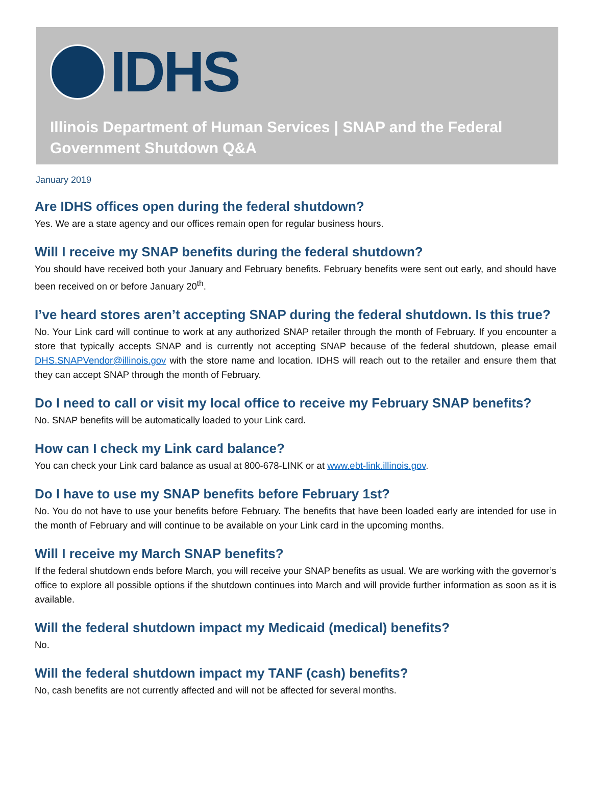IDHS
Illinois Department of Human Services | SNAP and the Federal Government Shutdown Q&A
January 2019
Are IDHS offices open during the federal shutdown?
Yes. We are a state agency and our offices remain open for regular business hours.
Will I receive my SNAP benefits during the federal shutdown?
You should have received both your January and February benefits. February benefits were sent out early, and should have been received on or before January 20<sup>th</sup>.
I’ve heard stores aren’t accepting SNAP during the federal shutdown. Is this true?
No. Your Link card will continue to work at any authorized SNAP retailer through the month of February. If you encounter a store that typically accepts SNAP and is currently not accepting SNAP because of the federal shutdown, please email DHS.SNAPVendor@illinois.gov with the store name and location. IDHS will reach out to the retailer and ensure them that they can accept SNAP through the month of February.
Do I need to call or visit my local office to receive my February SNAP benefits?
No. SNAP benefits will be automatically loaded to your Link card.
How can I check my Link card balance?
You can check your Link card balance as usual at 800-678-LINK or at www.ebt-link.illinois.gov.
Do I have to use my SNAP benefits before February 1st?
No. You do not have to use your benefits before February. The benefits that have been loaded early are intended for use in the month of February and will continue to be available on your Link card in the upcoming months.
Will I receive my March SNAP benefits?
If the federal shutdown ends before March, you will receive your SNAP benefits as usual. We are working with the governor’s office to explore all possible options if the shutdown continues into March and will provide further information as soon as it is available.
Will the federal shutdown impact my Medicaid (medical) benefits?
No.
Will the federal shutdown impact my TANF (cash) benefits?
No, cash benefits are not currently affected and will not be affected for several months.